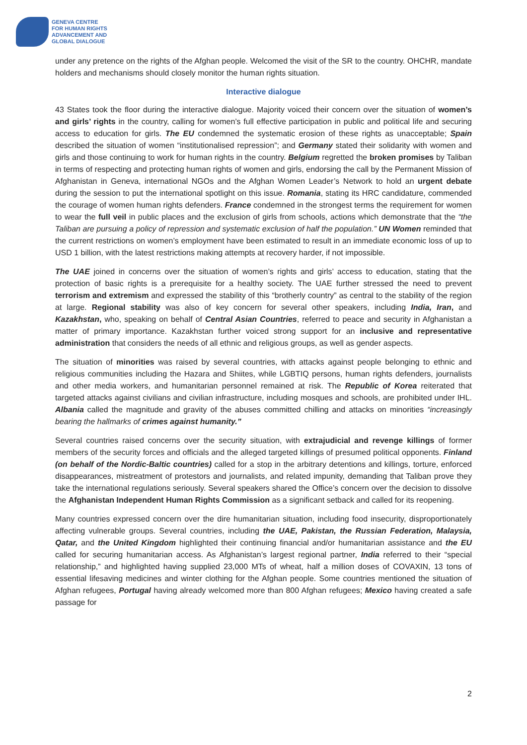GENEVA CENTRE
FOR HUMAN RIGHTS
ADVANCEMENT AND
GLOBAL DIALOGUE
under any pretence on the rights of the Afghan people. Welcomed the visit of the SR to the country. OHCHR, mandate holders and mechanisms should closely monitor the human rights situation.
Interactive dialogue
43 States took the floor during the interactive dialogue. Majority voiced their concern over the situation of women’s and girls’ rights in the country, calling for women’s full effective participation in public and political life and securing access to education for girls. The EU condemned the systematic erosion of these rights as unacceptable; Spain described the situation of women “institutionalised repression”; and Germany stated their solidarity with women and girls and those continuing to work for human rights in the country. Belgium regretted the broken promises by Taliban in terms of respecting and protecting human rights of women and girls, endorsing the call by the Permanent Mission of Afghanistan in Geneva, international NGOs and the Afghan Women Leader’s Network to hold an urgent debate during the session to put the international spotlight on this issue. Romania, stating its HRC candidature, commended the courage of women human rights defenders. France condemned in the strongest terms the requirement for women to wear the full veil in public places and the exclusion of girls from schools, actions which demonstrate that the “the Taliban are pursuing a policy of repression and systematic exclusion of half the population.” UN Women reminded that the current restrictions on women’s employment have been estimated to result in an immediate economic loss of up to USD 1 billion, with the latest restrictions making attempts at recovery harder, if not impossible.
The UAE joined in concerns over the situation of women’s rights and girls’ access to education, stating that the protection of basic rights is a prerequisite for a healthy society. The UAE further stressed the need to prevent terrorism and extremism and expressed the stability of this “brotherly country” as central to the stability of the region at large. Regional stability was also of key concern for several other speakers, including India, Iran, and Kazakhstan, who, speaking on behalf of Central Asian Countries, referred to peace and security in Afghanistan a matter of primary importance. Kazakhstan further voiced strong support for an inclusive and representative administration that considers the needs of all ethnic and religious groups, as well as gender aspects.
The situation of minorities was raised by several countries, with attacks against people belonging to ethnic and religious communities including the Hazara and Shiites, while LGBTIQ persons, human rights defenders, journalists and other media workers, and humanitarian personnel remained at risk. The Republic of Korea reiterated that targeted attacks against civilians and civilian infrastructure, including mosques and schools, are prohibited under IHL. Albania called the magnitude and gravity of the abuses committed chilling and attacks on minorities “increasingly bearing the hallmarks of crimes against humanity.”
Several countries raised concerns over the security situation, with extrajudicial and revenge killings of former members of the security forces and officials and the alleged targeted killings of presumed political opponents. Finland (on behalf of the Nordic-Baltic countries) called for a stop in the arbitrary detentions and killings, torture, enforced disappearances, mistreatment of protestors and journalists, and related impunity, demanding that Taliban prove they take the international regulations seriously. Several speakers shared the Office’s concern over the decision to dissolve the Afghanistan Independent Human Rights Commission as a significant setback and called for its reopening.
Many countries expressed concern over the dire humanitarian situation, including food insecurity, disproportionately affecting vulnerable groups. Several countries, including the UAE, Pakistan, the Russian Federation, Malaysia, Qatar, and the United Kingdom highlighted their continuing financial and/or humanitarian assistance and the EU called for securing humanitarian access. As Afghanistan’s largest regional partner, India referred to their “special relationship,” and highlighted having supplied 23,000 MTs of wheat, half a million doses of COVAXIN, 13 tons of essential lifesaving medicines and winter clothing for the Afghan people. Some countries mentioned the situation of Afghan refugees, Portugal having already welcomed more than 800 Afghan refugees; Mexico having created a safe passage for
2